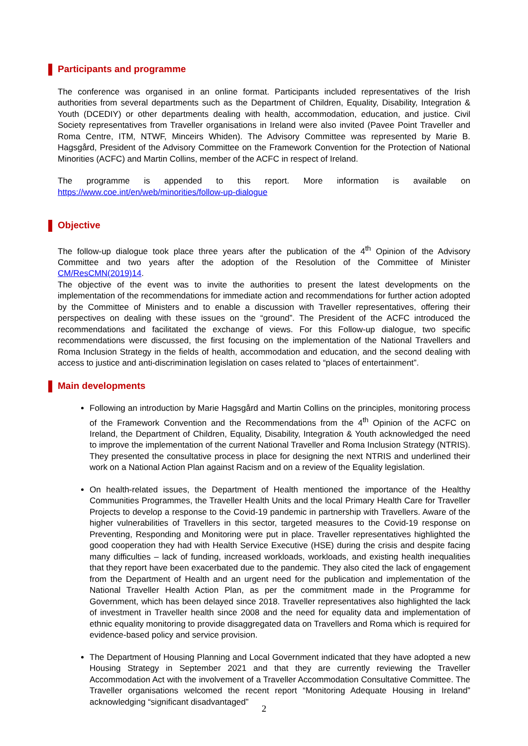Participants and programme
The conference was organised in an online format. Participants included representatives of the Irish authorities from several departments such as the Department of Children, Equality, Disability, Integration & Youth (DCEDIY) or other departments dealing with health, accommodation, education, and justice. Civil Society representatives from Traveller organisations in Ireland were also invited (Pavee Point Traveller and Roma Centre, ITM, NTWF, Minceirs Whiden). The Advisory Committee was represented by Marie B. Hagsgård, President of the Advisory Committee on the Framework Convention for the Protection of National Minorities (ACFC) and Martin Collins, member of the ACFC in respect of Ireland.
The programme is appended to this report. More information is available on
https://www.coe.int/en/web/minorities/follow-up-dialogue
Objective
The follow-up dialogue took place three years after the publication of the 4<sup>th</sup> Opinion of the Advisory Committee and two years after the adoption of the Resolution of the Committee of Minister CM/ResCMN(2019)14.
The objective of the event was to invite the authorities to present the latest developments on the implementation of the recommendations for immediate action and recommendations for further action adopted by the Committee of Ministers and to enable a discussion with Traveller representatives, offering their perspectives on dealing with these issues on the “ground”. The President of the ACFC introduced the recommendations and facilitated the exchange of views. For this Follow-up dialogue, two specific recommendations were discussed, the first focusing on the implementation of the National Travellers and Roma Inclusion Strategy in the fields of health, accommodation and education, and the second dealing with access to justice and anti-discrimination legislation on cases related to “places of entertainment”.
Main developments
Following an introduction by Marie Hagsgård and Martin Collins on the principles, monitoring process of the Framework Convention and the Recommendations from the 4<sup>th</sup> Opinion of the ACFC on Ireland, the Department of Children, Equality, Disability, Integration & Youth acknowledged the need to improve the implementation of the current National Traveller and Roma Inclusion Strategy (NTRIS). They presented the consultative process in place for designing the next NTRIS and underlined their work on a National Action Plan against Racism and on a review of the Equality legislation.
On health-related issues, the Department of Health mentioned the importance of the Healthy Communities Programmes, the Traveller Health Units and the local Primary Health Care for Traveller Projects to develop a response to the Covid-19 pandemic in partnership with Travellers. Aware of the higher vulnerabilities of Travellers in this sector, targeted measures to the Covid-19 response on Preventing, Responding and Monitoring were put in place. Traveller representatives highlighted the good cooperation they had with Health Service Executive (HSE) during the crisis and despite facing many difficulties – lack of funding, increased workloads, workloads, and existing health inequalities that they report have been exacerbated due to the pandemic. They also cited the lack of engagement from the Department of Health and an urgent need for the publication and implementation of the National Traveller Health Action Plan, as per the commitment made in the Programme for Government, which has been delayed since 2018. Traveller representatives also highlighted the lack of investment in Traveller health since 2008 and the need for equality data and implementation of ethnic equality monitoring to provide disaggregated data on Travellers and Roma which is required for evidence-based policy and service provision.
The Department of Housing Planning and Local Government indicated that they have adopted a new Housing Strategy in September 2021 and that they are currently reviewing the Traveller Accommodation Act with the involvement of a Traveller Accommodation Consultative Committee. The Traveller organisations welcomed the recent report “Monitoring Adequate Housing in Ireland” acknowledging “significant disadvantaged”
2